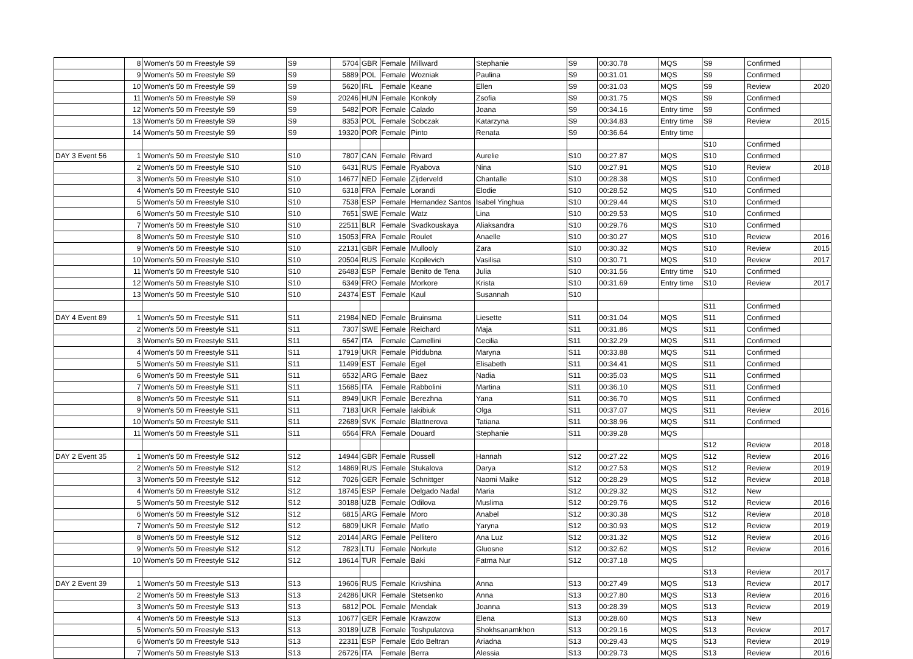| | 8 | Women's 50 m Freestyle S9 | S9 | 5704 | GBR | Female | Millward | Stephanie | S9 | 00:30.78 | MQS | S9 | Confirmed | |
| | 9 | Women's 50 m Freestyle S9 | S9 | 5889 | POL | Female | Wozniak | Paulina | S9 | 00:31.01 | MQS | S9 | Confirmed | |
| | 10 | Women's 50 m Freestyle S9 | S9 | 5620 | IRL | Female | Keane | Ellen | S9 | 00:31.03 | MQS | S9 | Review | 2020 |
| | 11 | Women's 50 m Freestyle S9 | S9 | 20246 | HUN | Female | Konkoly | Zsofia | S9 | 00:31.75 | MQS | S9 | Confirmed | |
| | 12 | Women's 50 m Freestyle S9 | S9 | 5482 | POR | Female | Calado | Joana | S9 | 00:34.16 | Entry time | S9 | Confirmed | |
| | 13 | Women's 50 m Freestyle S9 | S9 | 8353 | POL | Female | Sobczak | Katarzyna | S9 | 00:34.83 | Entry time | S9 | Review | 2015 |
| | 14 | Women's 50 m Freestyle S9 | S9 | 19320 | POR | Female | Pinto | Renata | S9 | 00:36.64 | Entry time | | | |
| | | | | | | | | | | | | S10 | Confirmed | |
| DAY 3 Event 56 | 1 | Women's 50 m Freestyle S10 | S10 | 7807 | CAN | Female | Rivard | Aurelie | S10 | 00:27.87 | MQS | S10 | Confirmed | |
| | 2 | Women's 50 m Freestyle S10 | S10 | 6431 | RUS | Female | Ryabova | Nina | S10 | 00:27.91 | MQS | S10 | Review | 2018 |
| | 3 | Women's 50 m Freestyle S10 | S10 | 14677 | NED | Female | Zijderveld | Chantalle | S10 | 00:28.38 | MQS | S10 | Confirmed | |
| | 4 | Women's 50 m Freestyle S10 | S10 | 6318 | FRA | Female | Lorandi | Elodie | S10 | 00:28.52 | MQS | S10 | Confirmed | |
| | 5 | Women's 50 m Freestyle S10 | S10 | 7538 | ESP | Female | Hernandez Santos | Isabel Yinghua | S10 | 00:29.44 | MQS | S10 | Confirmed | |
| | 6 | Women's 50 m Freestyle S10 | S10 | 7651 | SWE | Female | Watz | Lina | S10 | 00:29.53 | MQS | S10 | Confirmed | |
| | 7 | Women's 50 m Freestyle S10 | S10 | 22511 | BLR | Female | Svadkouskaya | Aliaksandra | S10 | 00:29.76 | MQS | S10 | Confirmed | |
| | 8 | Women's 50 m Freestyle S10 | S10 | 15053 | FRA | Female | Roulet | Anaelle | S10 | 00:30.27 | MQS | S10 | Review | 2016 |
| | 9 | Women's 50 m Freestyle S10 | S10 | 22131 | GBR | Female | Mullooly | Zara | S10 | 00:30.32 | MQS | S10 | Review | 2015 |
| | 10 | Women's 50 m Freestyle S10 | S10 | 20504 | RUS | Female | Kopilevich | Vasilisa | S10 | 00:30.71 | MQS | S10 | Review | 2017 |
| | 11 | Women's 50 m Freestyle S10 | S10 | 26483 | ESP | Female | Benito de Tena | Julia | S10 | 00:31.56 | Entry time | S10 | Confirmed | |
| | 12 | Women's 50 m Freestyle S10 | S10 | 6349 | FRO | Female | Morkore | Krista | S10 | 00:31.69 | Entry time | S10 | Review | 2017 |
| | 13 | Women's 50 m Freestyle S10 | S10 | 24374 | EST | Female | Kaul | Susannah | S10 | | | | | |
| | | | | | | | | | | | | S11 | Confirmed | |
| DAY 4 Event 89 | 1 | Women's 50 m Freestyle S11 | S11 | 21984 | NED | Female | Bruinsma | Liesette | S11 | 00:31.04 | MQS | S11 | Confirmed | |
| | 2 | Women's 50 m Freestyle S11 | S11 | 7307 | SWE | Female | Reichard | Maja | S11 | 00:31.86 | MQS | S11 | Confirmed | |
| | 3 | Women's 50 m Freestyle S11 | S11 | 6547 | ITA | Female | Camellini | Cecilia | S11 | 00:32.29 | MQS | S11 | Confirmed | |
| | 4 | Women's 50 m Freestyle S11 | S11 | 17919 | UKR | Female | Piddubna | Maryna | S11 | 00:33.88 | MQS | S11 | Confirmed | |
| | 5 | Women's 50 m Freestyle S11 | S11 | 11499 | EST | Female | Egel | Elisabeth | S11 | 00:34.41 | MQS | S11 | Confirmed | |
| | 6 | Women's 50 m Freestyle S11 | S11 | 6532 | ARG | Female | Baez | Nadia | S11 | 00:35.03 | MQS | S11 | Confirmed | |
| | 7 | Women's 50 m Freestyle S11 | S11 | 15685 | ITA | Female | Rabbolini | Martina | S11 | 00:36.10 | MQS | S11 | Confirmed | |
| | 8 | Women's 50 m Freestyle S11 | S11 | 8949 | UKR | Female | Berezhna | Yana | S11 | 00:36.70 | MQS | S11 | Confirmed | |
| | 9 | Women's 50 m Freestyle S11 | S11 | 7183 | UKR | Female | Iakibiuk | Olga | S11 | 00:37.07 | MQS | S11 | Review | 2016 |
| | 10 | Women's 50 m Freestyle S11 | S11 | 22689 | SVK | Female | Blattnerova | Tatiana | S11 | 00:38.96 | MQS | S11 | Confirmed | |
| | 11 | Women's 50 m Freestyle S11 | S11 | 6564 | FRA | Female | Douard | Stephanie | S11 | 00:39.28 | MQS | | | |
| | | | | | | | | | | | | S12 | Review | 2018 |
| DAY 2 Event 35 | 1 | Women's 50 m Freestyle S12 | S12 | 14944 | GBR | Female | Russell | Hannah | S12 | 00:27.22 | MQS | S12 | Review | 2016 |
| | 2 | Women's 50 m Freestyle S12 | S12 | 14869 | RUS | Female | Stukalova | Darya | S12 | 00:27.53 | MQS | S12 | Review | 2019 |
| | 3 | Women's 50 m Freestyle S12 | S12 | 7026 | GER | Female | Schnittger | Naomi Maike | S12 | 00:28.29 | MQS | S12 | Review | 2018 |
| | 4 | Women's 50 m Freestyle S12 | S12 | 18745 | ESP | Female | Delgado Nadal | Maria | S12 | 00:29.32 | MQS | S12 | New | |
| | 5 | Women's 50 m Freestyle S12 | S12 | 30188 | UZB | Female | Odilova | Muslima | S12 | 00:29.76 | MQS | S12 | Review | 2016 |
| | 6 | Women's 50 m Freestyle S12 | S12 | 6815 | ARG | Female | Moro | Anabel | S12 | 00:30.38 | MQS | S12 | Review | 2018 |
| | 7 | Women's 50 m Freestyle S12 | S12 | 6809 | UKR | Female | Matlo | Yaryna | S12 | 00:30.93 | MQS | S12 | Review | 2019 |
| | 8 | Women's 50 m Freestyle S12 | S12 | 20144 | ARG | Female | Pellitero | Ana Luz | S12 | 00:31.32 | MQS | S12 | Review | 2016 |
| | 9 | Women's 50 m Freestyle S12 | S12 | 7823 | LTU | Female | Norkute | Gluosne | S12 | 00:32.62 | MQS | S12 | Review | 2016 |
| | 10 | Women's 50 m Freestyle S12 | S12 | 18614 | TUR | Female | Baki | Fatma Nur | S12 | 00:37.18 | MQS | | | |
| | | | | | | | | | | | | S13 | Review | 2017 |
| DAY 2 Event 39 | 1 | Women's 50 m Freestyle S13 | S13 | 19606 | RUS | Female | Krivshina | Anna | S13 | 00:27.49 | MQS | S13 | Review | 2017 |
| | 2 | Women's 50 m Freestyle S13 | S13 | 24286 | UKR | Female | Stetsenko | Anna | S13 | 00:27.80 | MQS | S13 | Review | 2016 |
| | 3 | Women's 50 m Freestyle S13 | S13 | 6812 | POL | Female | Mendak | Joanna | S13 | 00:28.39 | MQS | S13 | Review | 2019 |
| | 4 | Women's 50 m Freestyle S13 | S13 | 10677 | GER | Female | Krawzow | Elena | S13 | 00:28.60 | MQS | S13 | New | |
| | 5 | Women's 50 m Freestyle S13 | S13 | 30189 | UZB | Female | Toshpulatova | Shokhsanamkhon | S13 | 00:29.16 | MQS | S13 | Review | 2017 |
| | 6 | Women's 50 m Freestyle S13 | S13 | 22311 | ESP | Female | Edo Beltran | Ariadna | S13 | 00:29.43 | MQS | S13 | Review | 2019 |
| | 7 | Women's 50 m Freestyle S13 | S13 | 26726 | ITA | Female | Berra | Alessia | S13 | 00:29.73 | MQS | S13 | Review | 2016 |